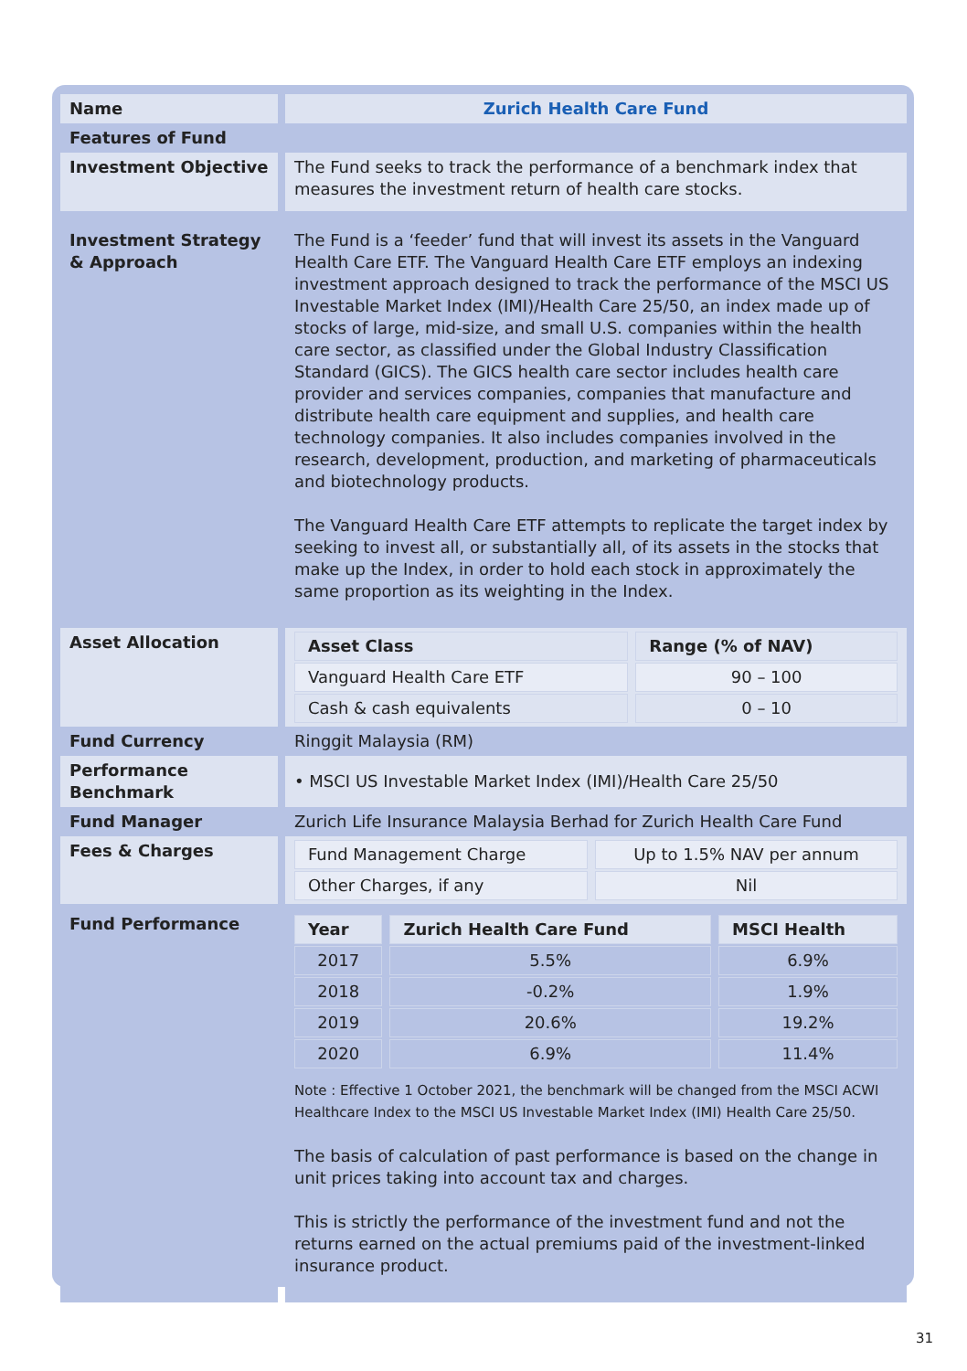| Name | Zurich Health Care Fund |
| Features of Fund | |
| Investment Objective | The Fund seeks to track the performance of a benchmark index that measures the investment return of health care stocks. |
| Investment Strategy & Approach | The Fund is a ‘feeder’ fund that will invest its assets in the Vanguard Health Care ETF. The Vanguard Health Care ETF employs an indexing investment approach designed to track the performance of the MSCI US Investable Market Index (IMI)/Health Care 25/50, an index made up of stocks of large, mid-size, and small U.S. companies within the health care sector, as classified under the Global Industry Classification Standard (GICS). The GICS health care sector includes health care provider and services companies, companies that manufacture and distribute health care equipment and supplies, and health care technology companies. It also includes companies involved in the research, development, production, and marketing of pharmaceuticals and biotechnology products. The Vanguard Health Care ETF attempts to replicate the target index by seeking to invest all, or substantially all, of its assets in the stocks that make up the Index, in order to hold each stock in approximately the same proportion as its weighting in the Index. |
| Asset Allocation | / Asset Class / Range (% of NAV) / / --- / --- / / Vanguard Health Care ETF / 90 – 100 / / Cash & cash equivalents / 0 – 10 / |
| Fund Currency | Ringgit Malaysia (RM) |
| Performance Benchmark | • MSCI US Investable Market Index (IMI)/Health Care 25/50 |
| Fund Manager | Zurich Life Insurance Malaysia Berhad for Zurich Health Care Fund |
| Fees & Charges | / Fund Management Charge / Up to 1.5% NAV per annum / / Other Charges, if any / Nil / |
| Fund Performance | / Year / Zurich Health Care Fund / MSCI Health / / --- / --- / --- / / 2017 / 5.5% / 6.9% / / 2018 / -0.2% / 1.9% / / 2019 / 20.6% / 19.2% / / 2020 / 6.9% / 11.4% / Note : Effective 1 October 2021, the benchmark will be changed from the MSCI ACWI Healthcare Index to the MSCI US Investable Market Index (IMI) Health Care 25/50. The basis of calculation of past performance is based on the change in unit prices taking into account tax and charges. This is strictly the performance of the investment fund and not the returns earned on the actual premiums paid of the investment-linked insurance product. |
31